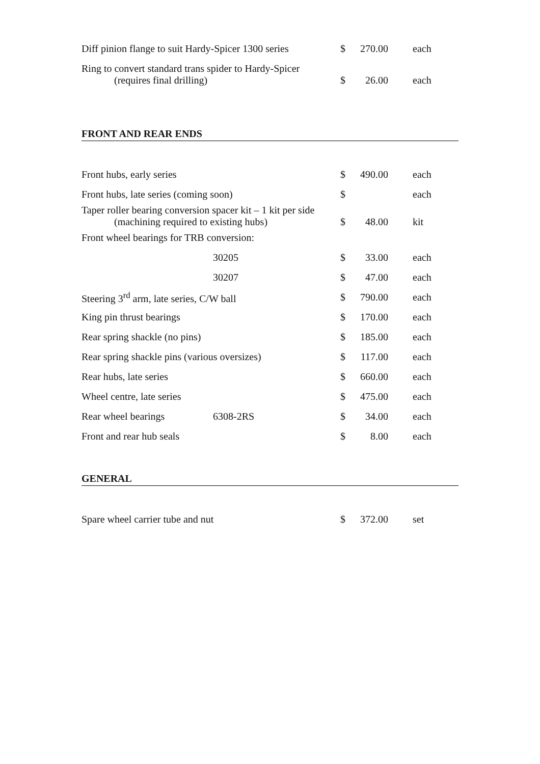| Diff pinion flange to suit Hardy-Spicer 1300 series | $ | 270.00 | each |
| Ring to convert standard trans spider to Hardy-Spicer (requires final drilling) | $ | 26.00 | each |
FRONT AND REAR ENDS
| Front hubs, early series | | $ | 490.00 | each |
| Front hubs, late series (coming soon) | | $ | | each |
| Taper roller bearing conversion spacer kit – 1 kit per side (machining required to existing hubs) | | $ | 48.00 | kit |
| Front wheel bearings for TRB conversion: | | | | |
| | 30205 | $ | 33.00 | each |
| | 30207 | $ | 47.00 | each |
| Steering 3<sup>rd</sup> arm, late series, C/W ball | | $ | 790.00 | each |
| King pin thrust bearings | | $ | 170.00 | each |
| Rear spring shackle (no pins) | | $ | 185.00 | each |
| Rear spring shackle pins (various oversizes) | | $ | 117.00 | each |
| Rear hubs, late series | | $ | 660.00 | each |
| Wheel centre, late series | | $ | 475.00 | each |
| Rear wheel bearings | 6308-2RS | $ | 34.00 | each |
| Front and rear hub seals | | $ | 8.00 | each |
GENERAL
| Spare wheel carrier tube and nut | $ | 372.00 | set |